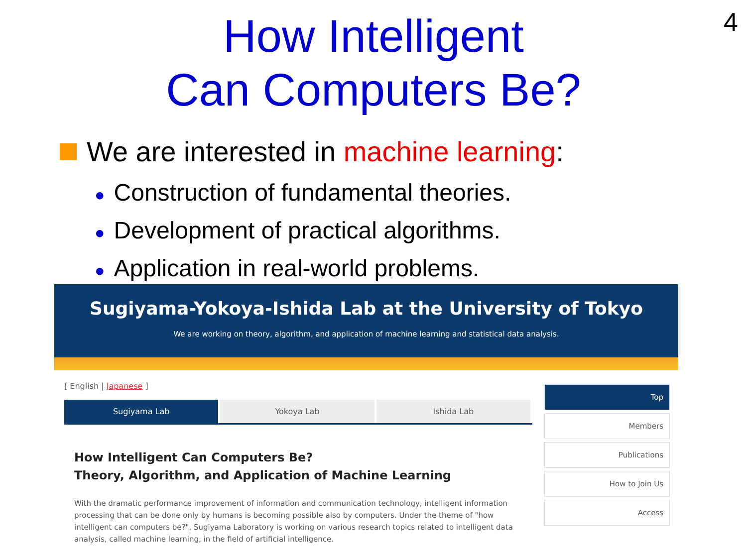4
How Intelligent
Can Computers Be?
We are interested in machine learning:
● Construction of fundamental theories.
● Development of practical algorithms.
● Application in real-world problems.
Sugiyama-Yokoya-Ishida Lab at the University of Tokyo
We are working on theory, algorithm, and application of machine learning and statistical data analysis.
[ English | Japanese ]
Sugiyama Lab Yokoya Lab Ishida Lab
How Intelligent Can Computers Be?
Theory, Algorithm, and Application of Machine Learning
With the dramatic performance improvement of information and communication technology, intelligent information processing that can be done only by humans is becoming possible also by computers. Under the theme of "how intelligent can computers be?", Sugiyama Laboratory is working on various research topics related to intelligent data analysis, called machine learning, in the field of artificial intelligence.
Top
Members
Publications
How to Join Us
Access